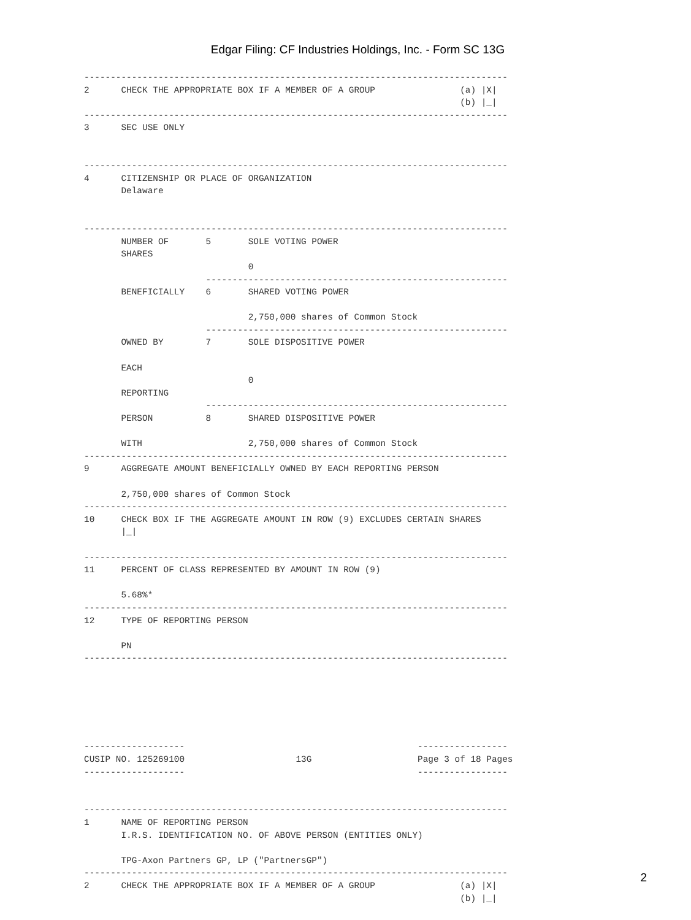Edgar Filing: CF Industries Holdings, Inc. - Form SC 13G
--------------------------------------------------------------------------------
2      CHECK THE APPROPRIATE BOX IF A MEMBER OF A GROUP                (a) |X|
                                                                       (b) |_|
--------------------------------------------------------------------------------
3      SEC USE ONLY


--------------------------------------------------------------------------------
4      CITIZENSHIP OR PLACE OF ORGANIZATION
       Delaware


--------------------------------------------------------------------------------
       NUMBER OF       5       SOLE VOTING POWER
       SHARES
                               0
                       ---------------------------------------------------------
       BENEFICIALLY    6       SHARED VOTING POWER

                               2,750,000 shares of Common Stock
                       ---------------------------------------------------------
       OWNED BY        7       SOLE DISPOSITIVE POWER

       EACH
                               0
       REPORTING
                       ---------------------------------------------------------
       PERSON          8       SHARED DISPOSITIVE POWER

       WITH                    2,750,000 shares of Common Stock
--------------------------------------------------------------------------------
9      AGGREGATE AMOUNT BENEFICIALLY OWNED BY EACH REPORTING PERSON

       2,750,000 shares of Common Stock
--------------------------------------------------------------------------------
10     CHECK BOX IF THE AGGREGATE AMOUNT IN ROW (9) EXCLUDES CERTAIN SHARES
       |_|

--------------------------------------------------------------------------------
11     PERCENT OF CLASS REPRESENTED BY AMOUNT IN ROW (9)

       5.68%*
--------------------------------------------------------------------------------
12     TYPE OF REPORTING PERSON

       PN
--------------------------------------------------------------------------------






-------------------                                            -----------------
CUSIP NO. 125269100                     13G                    Page 3 of 18 Pages
-------------------                                            -----------------


--------------------------------------------------------------------------------
1      NAME OF REPORTING PERSON
       I.R.S. IDENTIFICATION NO. OF ABOVE PERSON (ENTITIES ONLY)

       TPG-Axon Partners GP, LP ("PartnersGP")
--------------------------------------------------------------------------------
2      CHECK THE APPROPRIATE BOX IF A MEMBER OF A GROUP                (a) |X|
                                                                       (b) |_|
2